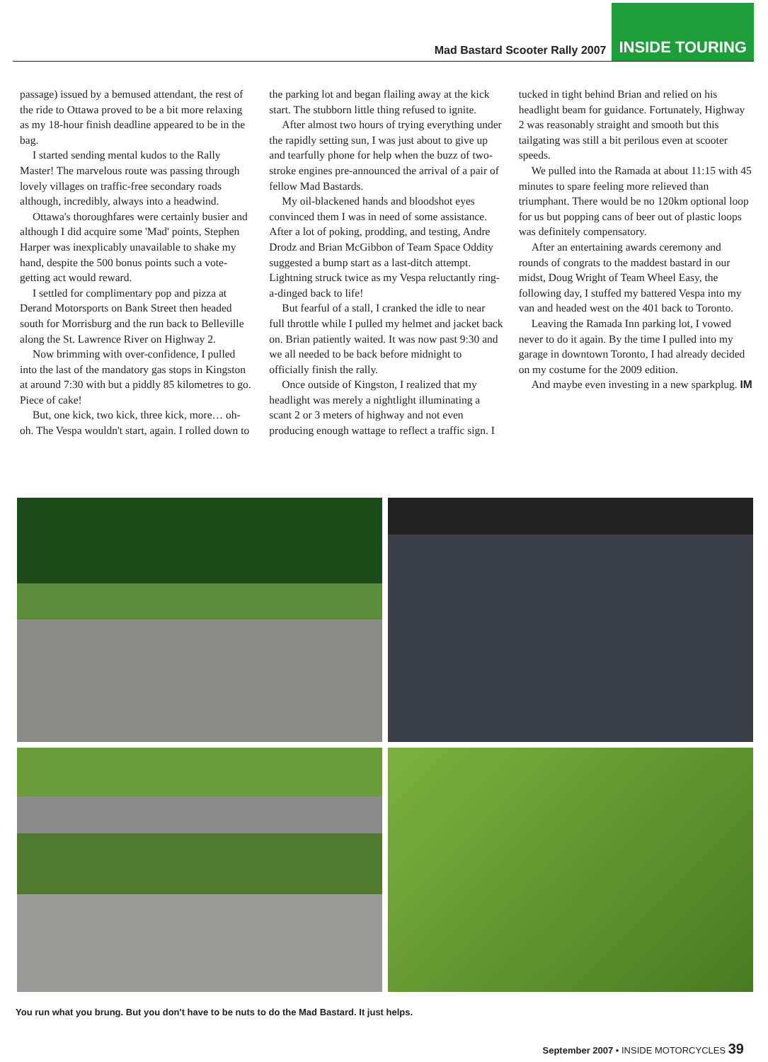Mad Bastard Scooter Rally 2007 INSIDE TOURING
passage) issued by a bemused attendant, the rest of the ride to Ottawa proved to be a bit more relaxing as my 18-hour finish deadline appeared to be in the bag.
I started sending mental kudos to the Rally Master! The marvelous route was passing through lovely villages on traffic-free secondary roads although, incredibly, always into a headwind.
Ottawa's thoroughfares were certainly busier and although I did acquire some 'Mad' points, Stephen Harper was inexplicably unavailable to shake my hand, despite the 500 bonus points such a vote-getting act would reward.
I settled for complimentary pop and pizza at Derand Motorsports on Bank Street then headed south for Morrisburg and the run back to Belleville along the St. Lawrence River on Highway 2.
Now brimming with over-confidence, I pulled into the last of the mandatory gas stops in Kingston at around 7:30 with but a piddly 85 kilometres to go. Piece of cake!
But, one kick, two kick, three kick, more… oh-oh. The Vespa wouldn't start, again. I rolled down to the parking lot and began flailing away at the kick start. The stubborn little thing refused to ignite.
After almost two hours of trying everything under the rapidly setting sun, I was just about to give up and tearfully phone for help when the buzz of two-stroke engines pre-announced the arrival of a pair of fellow Mad Bastards.
My oil-blackened hands and bloodshot eyes convinced them I was in need of some assistance. After a lot of poking, prodding, and testing, Andre Drodz and Brian McGibbon of Team Space Oddity suggested a bump start as a last-ditch attempt. Lightning struck twice as my Vespa reluctantly ring-a-dinged back to life!
But fearful of a stall, I cranked the idle to near full throttle while I pulled my helmet and jacket back on. Brian patiently waited. It was now past 9:30 and we all needed to be back before midnight to officially finish the rally.
Once outside of Kingston, I realized that my headlight was merely a nightlight illuminating a scant 2 or 3 meters of highway and not even producing enough wattage to reflect a traffic sign. I tucked in tight behind Brian and relied on his headlight beam for guidance. Fortunately, Highway 2 was reasonably straight and smooth but this tailgating was still a bit perilous even at scooter speeds.
We pulled into the Ramada at about 11:15 with 45 minutes to spare feeling more relieved than triumphant. There would be no 120km optional loop for us but popping cans of beer out of plastic loops was definitely compensatory.
After an entertaining awards ceremony and rounds of congrats to the maddest bastard in our midst, Doug Wright of Team Wheel Easy, the following day, I stuffed my battered Vespa into my van and headed west on the 401 back to Toronto.
Leaving the Ramada Inn parking lot, I vowed never to do it again. By the time I pulled into my garage in downtown Toronto, I had already decided on my costume for the 2009 edition.
And maybe even investing in a new sparkplug. IM
You run what you brung. But you don't have to be nuts to do the Mad Bastard. It just helps.
September 2007 • INSIDE MOTORCYCLES 39